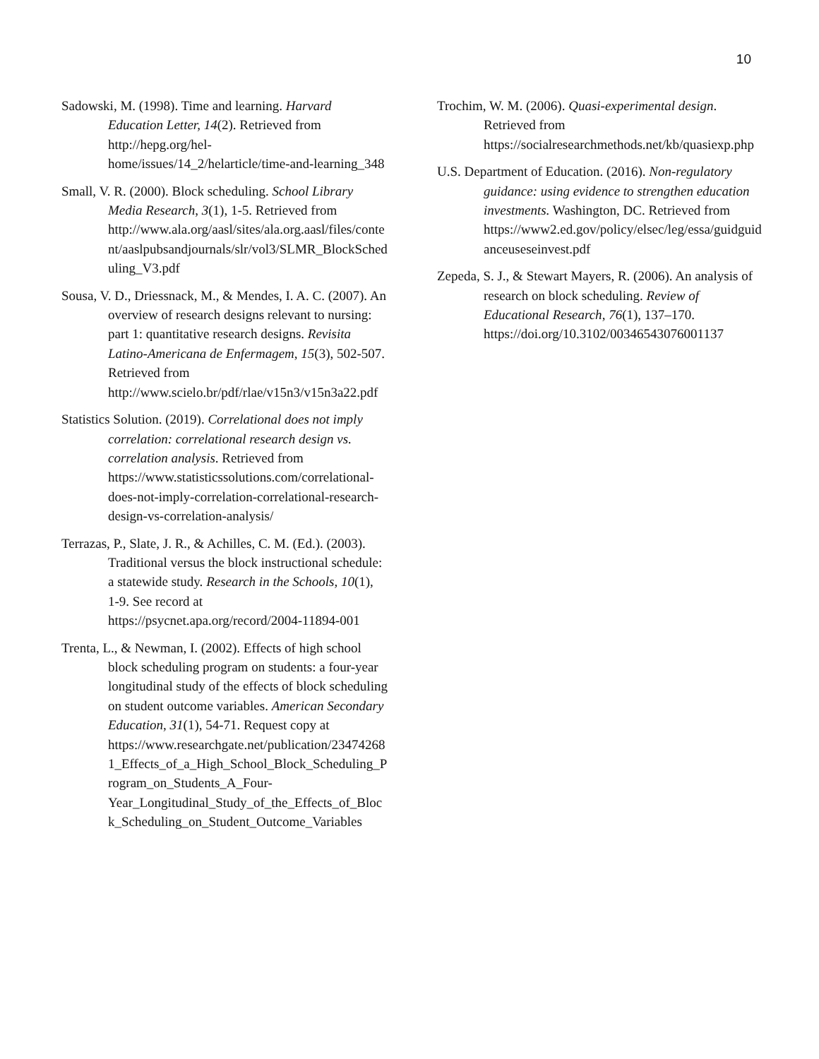10
Sadowski, M. (1998). Time and learning. Harvard Education Letter, 14(2). Retrieved from http://hepg.org/hel-home/issues/14_2/helarticle/time-and-learning_348
Small, V. R. (2000). Block scheduling. School Library Media Research, 3(1), 1-5. Retrieved from http://www.ala.org/aasl/sites/ala.org.aasl/files/content/aaslpubsandjournals/slr/vol3/SLMR_BlockScheduling_V3.pdf
Sousa, V. D., Driessnack, M., & Mendes, I. A. C. (2007). An overview of research designs relevant to nursing: part 1: quantitative research designs. Revisita Latino-Americana de Enfermagem, 15(3), 502-507. Retrieved from http://www.scielo.br/pdf/rlae/v15n3/v15n3a22.pdf
Statistics Solution. (2019). Correlational does not imply correlation: correlational research design vs. correlation analysis. Retrieved from https://www.statisticssolutions.com/correlational-does-not-imply-correlation-correlational-research-design-vs-correlation-analysis/
Terrazas, P., Slate, J. R., & Achilles, C. M. (Ed.). (2003). Traditional versus the block instructional schedule: a statewide study. Research in the Schools, 10(1), 1-9. See record at https://psycnet.apa.org/record/2004-11894-001
Trenta, L., & Newman, I. (2002). Effects of high school block scheduling program on students: a four-year longitudinal study of the effects of block scheduling on student outcome variables. American Secondary Education, 31(1), 54-71. Request copy at https://www.researchgate.net/publication/234742681_Effects_of_a_High_School_Block_Scheduling_Program_on_Students_A_Four-Year_Longitudinal_Study_of_the_Effects_of_Block_Scheduling_on_Student_Outcome_Variables
Trochim, W. M. (2006). Quasi-experimental design. Retrieved from https://socialresearchmethods.net/kb/quasiexp.php
U.S. Department of Education. (2016). Non-regulatory guidance: using evidence to strengthen education investments. Washington, DC. Retrieved from https://www2.ed.gov/policy/elsec/leg/essa/guidguidanceuseseinvest.pdf
Zepeda, S. J., & Stewart Mayers, R. (2006). An analysis of research on block scheduling. Review of Educational Research, 76(1), 137–170. https://doi.org/10.3102/00346543076001137